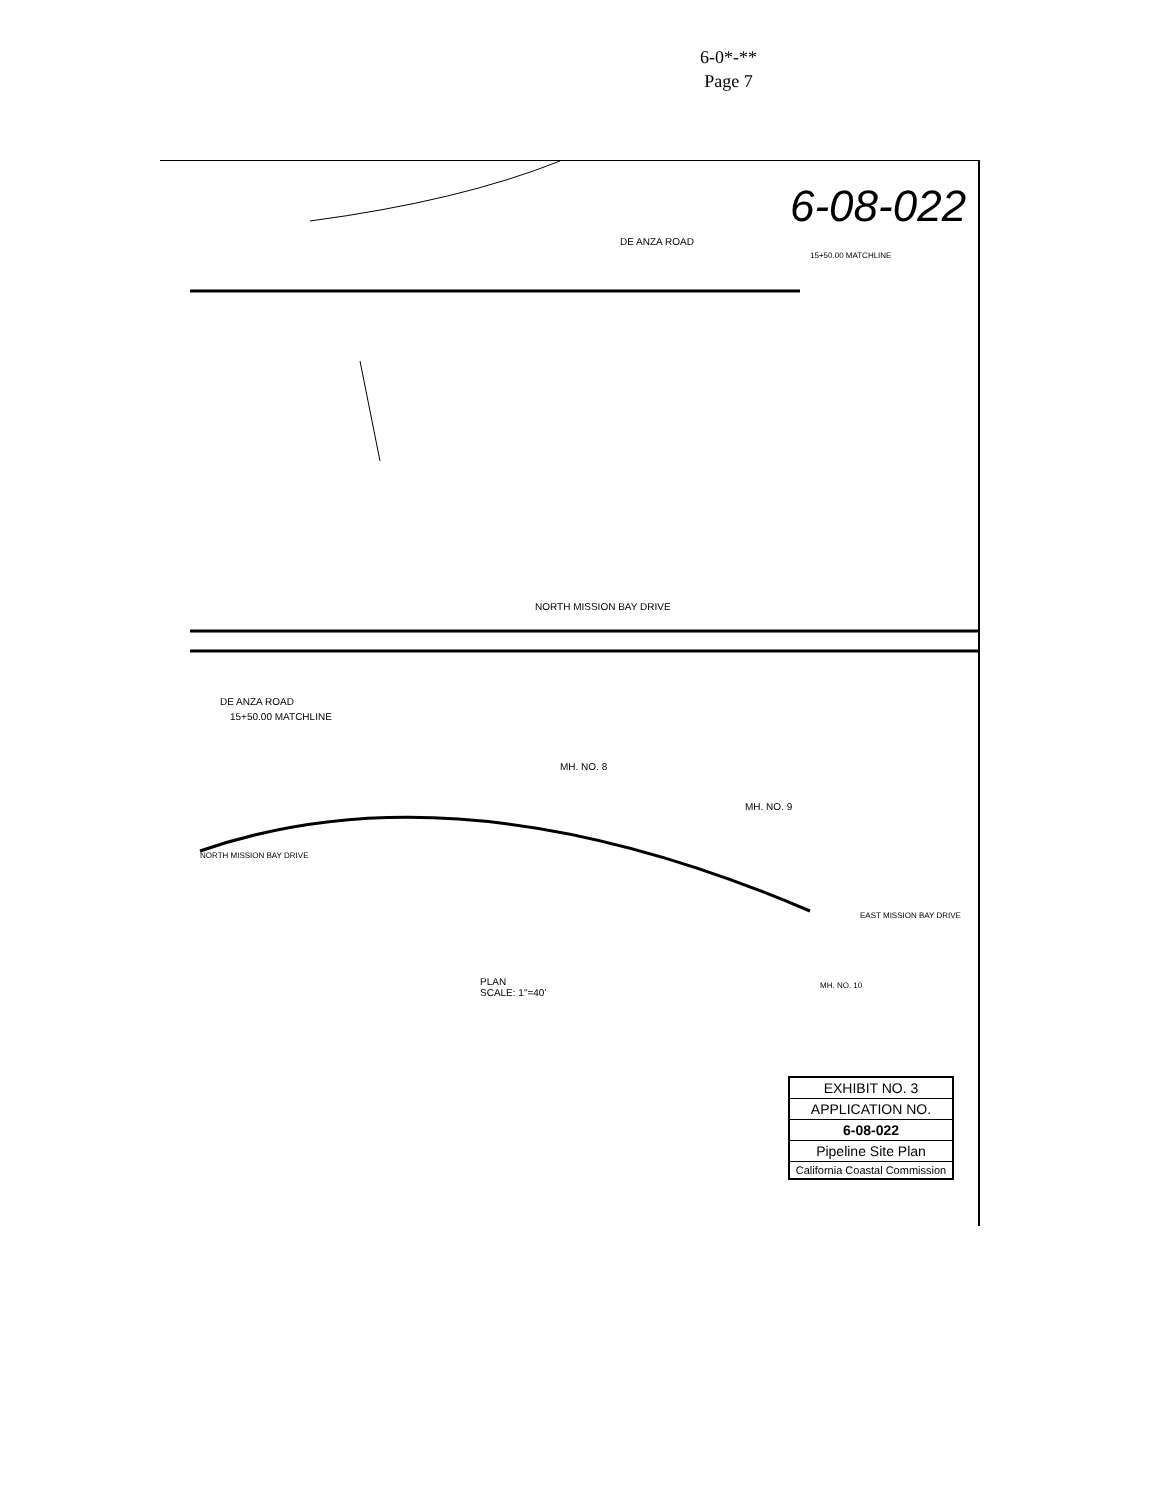6-0*-**
Page 7
6-08-022
DE ANZA ROAD
15+50.00 MATCHLINE
NORTH MISSION BAY DRIVE
DE ANZA ROAD
15+50.00 MATCHLINE
MH. NO. 8
MH. NO. 9
NORTH MISSION BAY DRIVE
EAST MISSION BAY DRIVE
PLAN
SCALE: 1"=40'
MH. NO. 10
EXHIBIT NO. 3
APPLICATION NO.
6-08-022
Pipeline Site Plan
California Coastal Commission